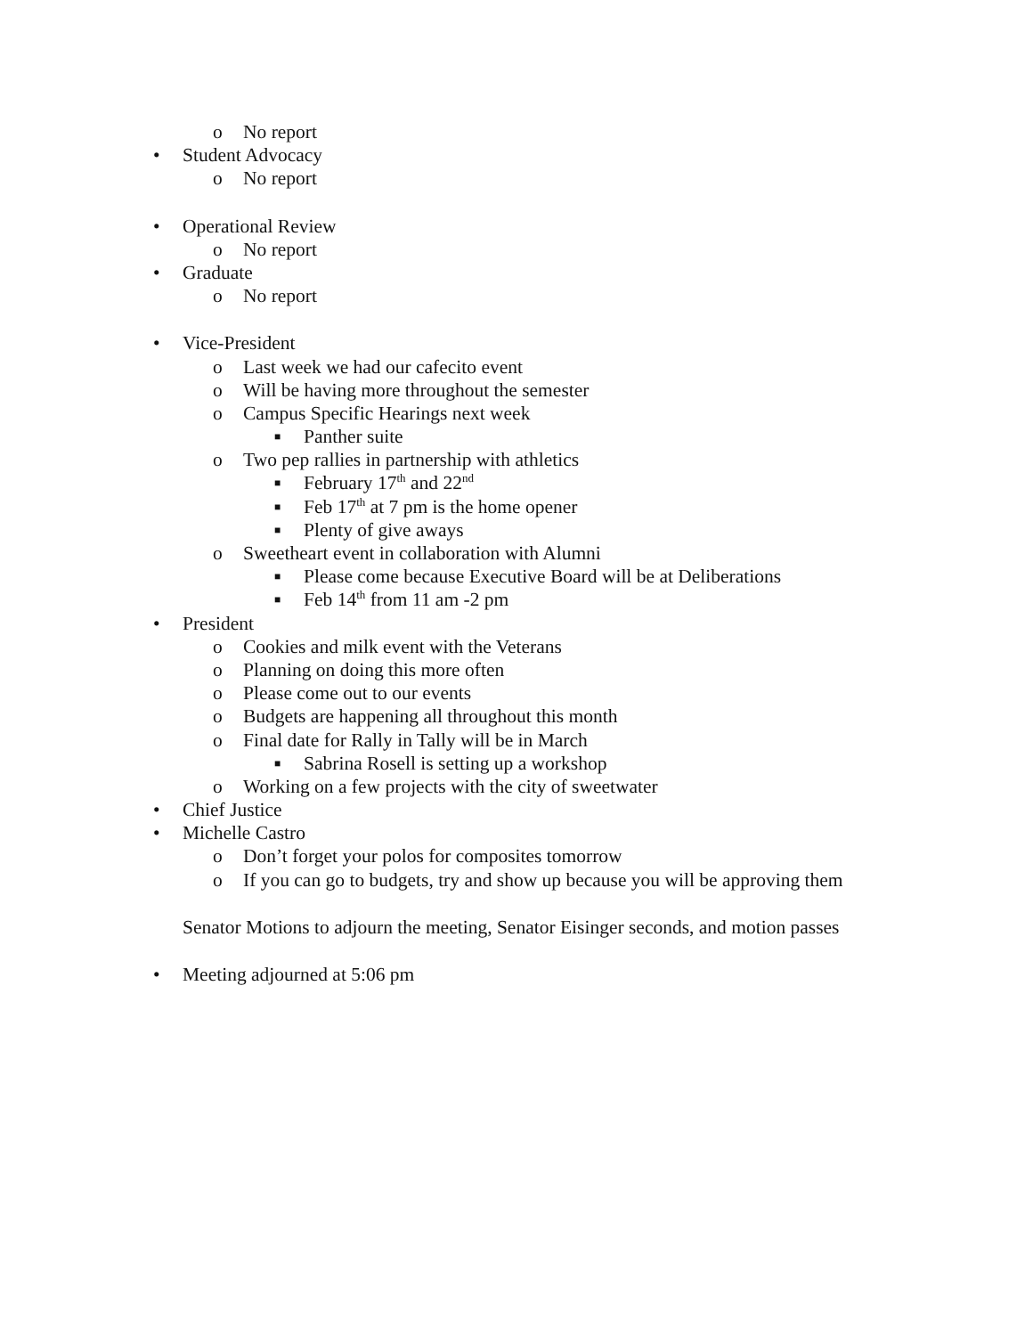o No report
• Student Advocacy
o No report
• Operational Review
o No report
• Graduate
o No report
• Vice-President
o Last week we had our cafecito event
o Will be having more throughout the semester
o Campus Specific Hearings next week
■ Panther suite
o Two pep rallies in partnership with athletics
■ February 17<sup>th</sup> and 22<sup>nd</sup>
■ Feb 17<sup>th</sup> at 7 pm is the home opener
■ Plenty of give aways
o Sweetheart event in collaboration with Alumni
■ Please come because Executive Board will be at Deliberations
■ Feb 14<sup>th</sup> from 11 am -2 pm
• President
o Cookies and milk event with the Veterans
o Planning on doing this more often
o Please come out to our events
o Budgets are happening all throughout this month
o Final date for Rally in Tally will be in March
■ Sabrina Rosell is setting up a workshop
o Working on a few projects with the city of sweetwater
• Chief Justice
• Michelle Castro
o Don’t forget your polos for composites tomorrow
o If you can go to budgets, try and show up because you will be approving them
Senator Motions to adjourn the meeting, Senator Eisinger seconds, and motion passes
• Meeting adjourned at 5:06 pm